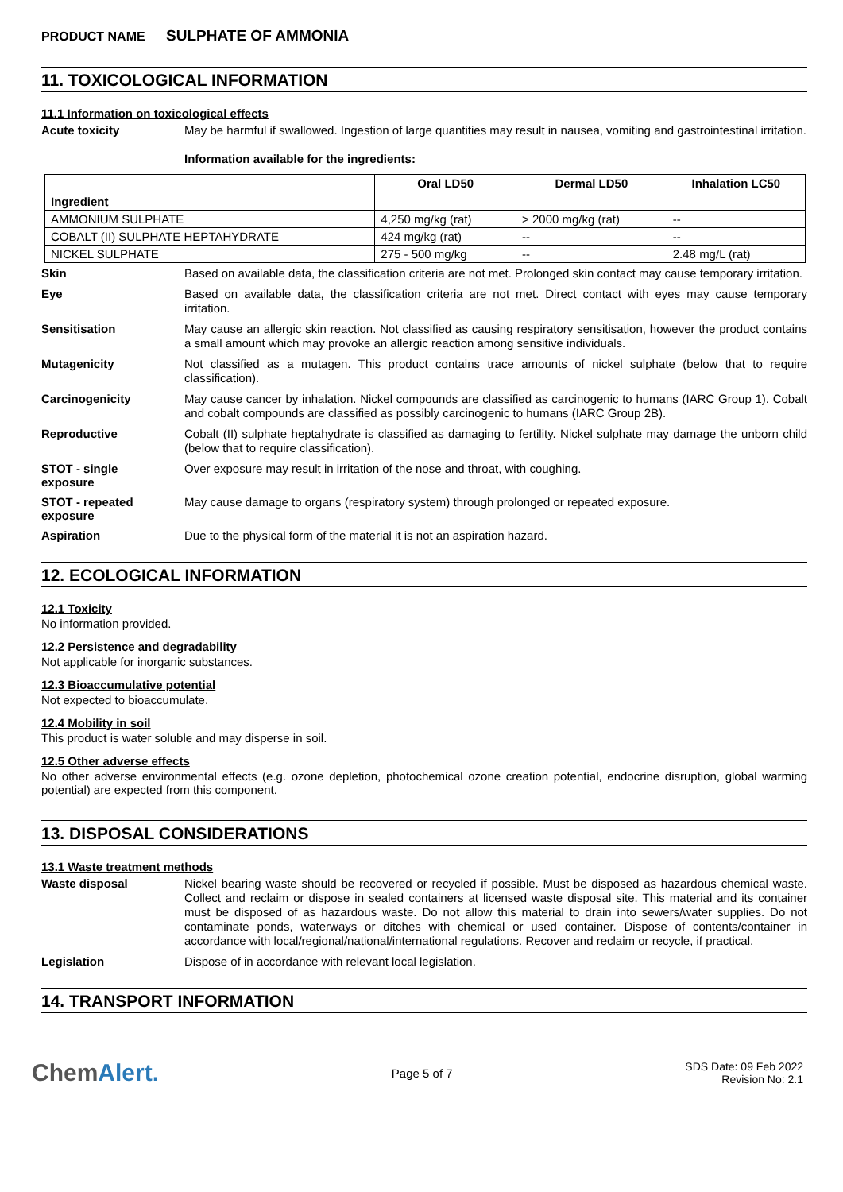PRODUCT NAME SULPHATE OF AMMONIA
11. TOXICOLOGICAL INFORMATION
11.1 Information on toxicological effects
Acute toxicity
May be harmful if swallowed. Ingestion of large quantities may result in nausea, vomiting and gastrointestinal irritation.
Information available for the ingredients:
| Ingredient | Oral LD50 | Dermal LD50 | Inhalation LC50 |
| --- | --- | --- | --- |
| AMMONIUM SULPHATE | 4,250 mg/kg (rat) | > 2000 mg/kg (rat) | -- |
| COBALT (II) SULPHATE HEPTAHYDRATE | 424 mg/kg (rat) | -- | -- |
| NICKEL SULPHATE | 275 - 500 mg/kg | -- | 2.48 mg/L (rat) |
Skin
Based on available data, the classification criteria are not met. Prolonged skin contact may cause temporary irritation.
Eye
Based on available data, the classification criteria are not met. Direct contact with eyes may cause temporary irritation.
Sensitisation
May cause an allergic skin reaction. Not classified as causing respiratory sensitisation, however the product contains a small amount which may provoke an allergic reaction among sensitive individuals.
Mutagenicity
Not classified as a mutagen. This product contains trace amounts of nickel sulphate (below that to require classification).
Carcinogenicity
May cause cancer by inhalation. Nickel compounds are classified as carcinogenic to humans (IARC Group 1). Cobalt and cobalt compounds are classified as possibly carcinogenic to humans (IARC Group 2B).
Reproductive
Cobalt (II) sulphate heptahydrate is classified as damaging to fertility. Nickel sulphate may damage the unborn child (below that to require classification).
STOT - single
exposure
Over exposure may result in irritation of the nose and throat, with coughing.
STOT - repeated
exposure
May cause damage to organs (respiratory system) through prolonged or repeated exposure.
Aspiration
Due to the physical form of the material it is not an aspiration hazard.
12. ECOLOGICAL INFORMATION
12.1 Toxicity
No information provided.
12.2 Persistence and degradability
Not applicable for inorganic substances.
12.3 Bioaccumulative potential
Not expected to bioaccumulate.
12.4 Mobility in soil
This product is water soluble and may disperse in soil.
12.5 Other adverse effects
No other adverse environmental effects (e.g. ozone depletion, photochemical ozone creation potential, endocrine disruption, global warming potential) are expected from this component.
13. DISPOSAL CONSIDERATIONS
13.1 Waste treatment methods
Waste disposal
Nickel bearing waste should be recovered or recycled if possible. Must be disposed as hazardous chemical waste. Collect and reclaim or dispose in sealed containers at licensed waste disposal site. This material and its container must be disposed of as hazardous waste. Do not allow this material to drain into sewers/water supplies. Do not contaminate ponds, waterways or ditches with chemical or used container. Dispose of contents/container in accordance with local/regional/national/international regulations. Recover and reclaim or recycle, if practical.
Legislation
Dispose of in accordance with relevant local legislation.
14. TRANSPORT INFORMATION
ChemAlert.
Page 5 of 7
SDS Date: 09 Feb 2022
Revision No: 2.1